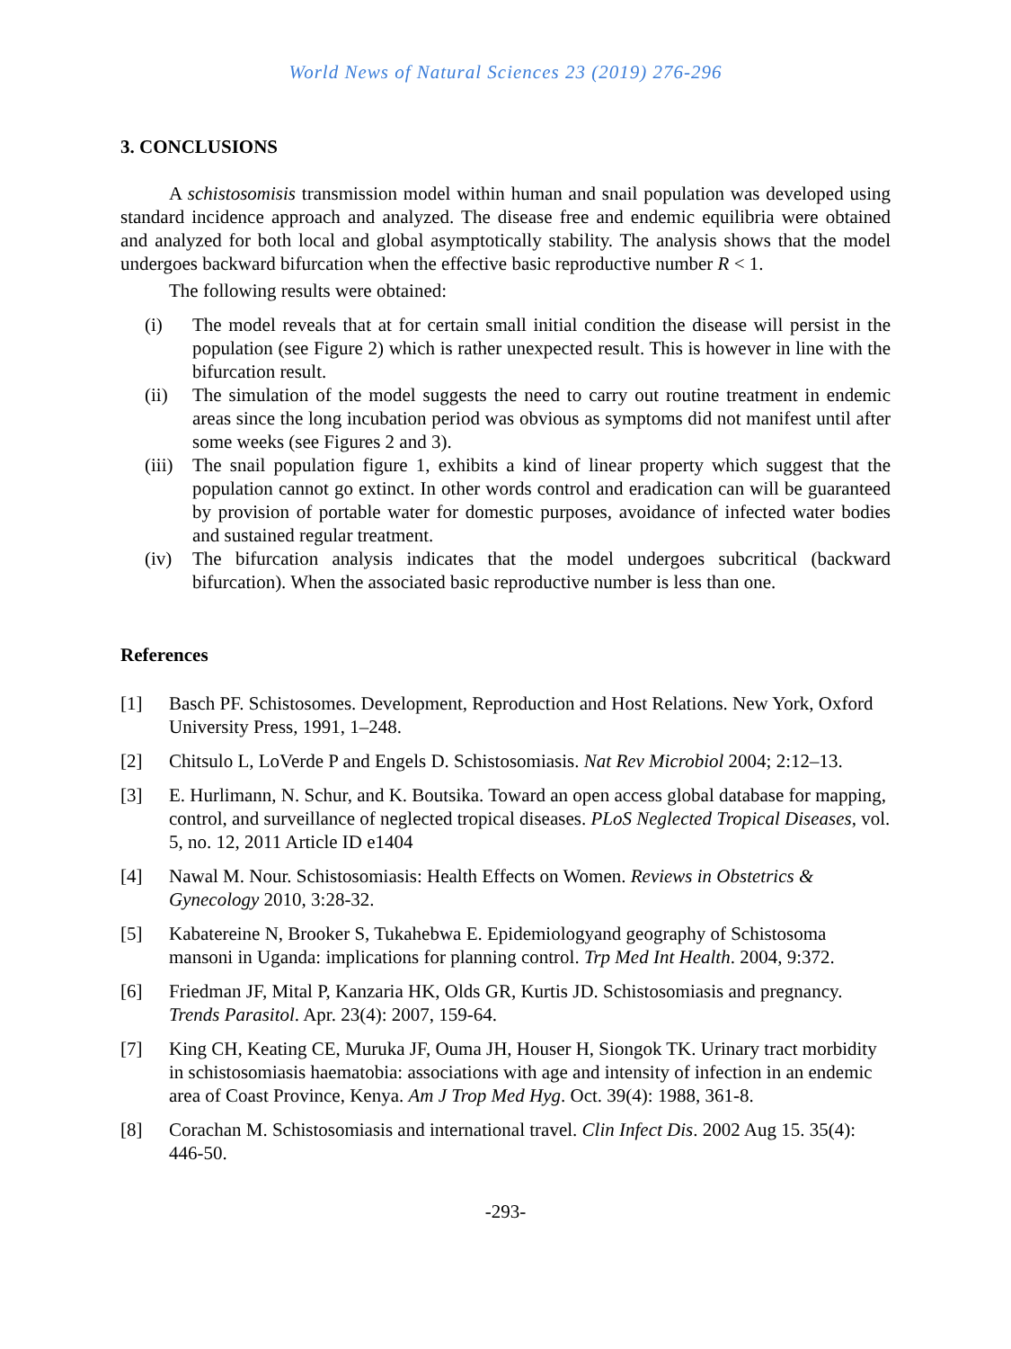World News of Natural Sciences 23 (2019) 276-296
3. CONCLUSIONS
A schistosomisis transmission model within human and snail population was developed using standard incidence approach and analyzed. The disease free and endemic equilibria were obtained and analyzed for both local and global asymptotically stability. The analysis shows that the model undergoes backward bifurcation when the effective basic reproductive number R < 1.
The following results were obtained:
(i) The model reveals that at for certain small initial condition the disease will persist in the population (see Figure 2) which is rather unexpected result. This is however in line with the bifurcation result.
(ii) The simulation of the model suggests the need to carry out routine treatment in endemic areas since the long incubation period was obvious as symptoms did not manifest until after some weeks (see Figures 2 and 3).
(iii) The snail population figure 1, exhibits a kind of linear property which suggest that the population cannot go extinct. In other words control and eradication can will be guaranteed by provision of portable water for domestic purposes, avoidance of infected water bodies and sustained regular treatment.
(iv) The bifurcation analysis indicates that the model undergoes subcritical (backward bifurcation). When the associated basic reproductive number is less than one.
References
[1] Basch PF. Schistosomes. Development, Reproduction and Host Relations. New York, Oxford University Press, 1991, 1–248.
[2] Chitsulo L, LoVerde P and Engels D. Schistosomiasis. Nat Rev Microbiol 2004; 2:12–13.
[3] E. Hurlimann, N. Schur, and K. Boutsika. Toward an open access global database for mapping, control, and surveillance of neglected tropical diseases. PLoS Neglected Tropical Diseases, vol. 5, no. 12, 2011 Article ID e1404
[4] Nawal M. Nour. Schistosomiasis: Health Effects on Women. Reviews in Obstetrics & Gynecology 2010, 3:28-32.
[5] Kabatereine N, Brooker S, Tukahebwa E. Epidemiologyand geography of Schistosoma mansoni in Uganda: implications for planning control. Trp Med Int Health. 2004, 9:372.
[6] Friedman JF, Mital P, Kanzaria HK, Olds GR, Kurtis JD. Schistosomiasis and pregnancy. Trends Parasitol. Apr. 23(4): 2007, 159-64.
[7] King CH, Keating CE, Muruka JF, Ouma JH, Houser H, Siongok TK. Urinary tract morbidity in schistosomiasis haematobia: associations with age and intensity of infection in an endemic area of Coast Province, Kenya. Am J Trop Med Hyg. Oct. 39(4): 1988, 361-8.
[8] Corachan M. Schistosomiasis and international travel. Clin Infect Dis. 2002 Aug 15. 35(4): 446-50.
-293-